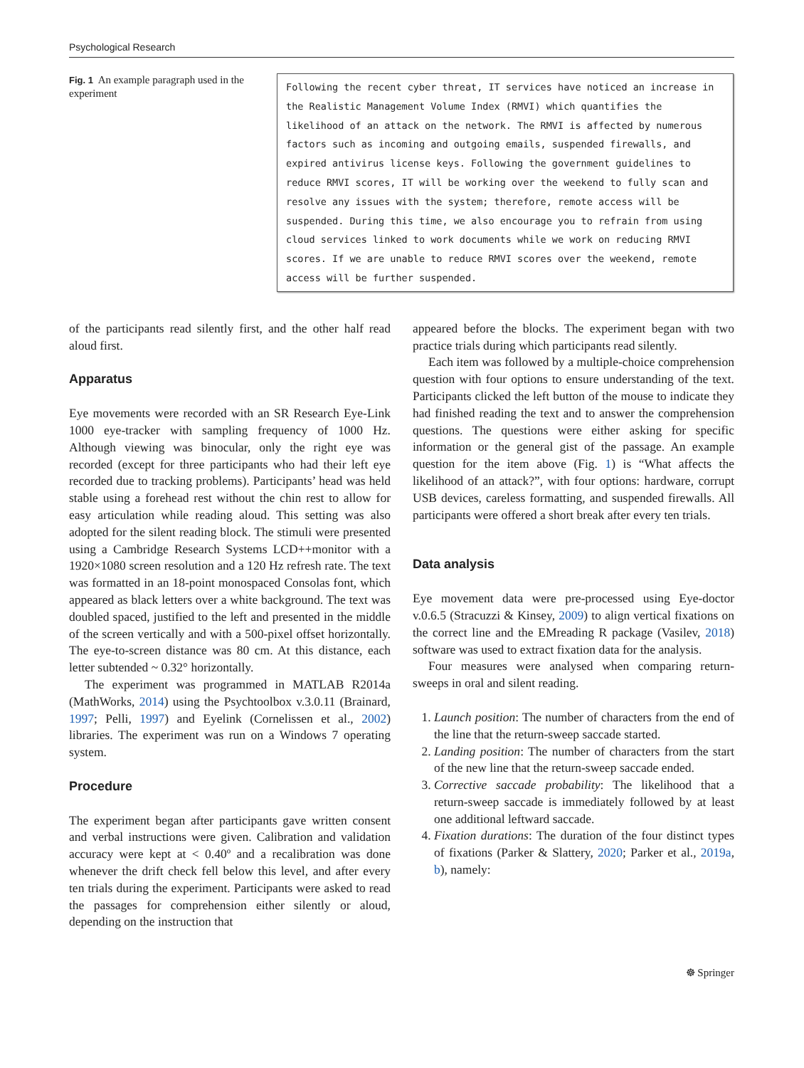Psychological Research
Fig. 1 An example paragraph used in the experiment
Following the recent cyber threat, IT services have noticed an increase in the Realistic Management Volume Index (RMVI) which quantifies the likelihood of an attack on the network. The RMVI is affected by numerous factors such as incoming and outgoing emails, suspended firewalls, and expired antivirus license keys. Following the government guidelines to reduce RMVI scores, IT will be working over the weekend to fully scan and resolve any issues with the system; therefore, remote access will be suspended. During this time, we also encourage you to refrain from using cloud services linked to work documents while we work on reducing RMVI scores. If we are unable to reduce RMVI scores over the weekend, remote access will be further suspended.
of the participants read silently first, and the other half read aloud first.
Apparatus
Eye movements were recorded with an SR Research Eye-Link 1000 eye-tracker with sampling frequency of 1000 Hz. Although viewing was binocular, only the right eye was recorded (except for three participants who had their left eye recorded due to tracking problems). Participants’ head was held stable using a forehead rest without the chin rest to allow for easy articulation while reading aloud. This setting was also adopted for the silent reading block. The stimuli were presented using a Cambridge Research Systems LCD++monitor with a 1920×1080 screen resolution and a 120 Hz refresh rate. The text was formatted in an 18-point monospaced Consolas font, which appeared as black letters over a white background. The text was doubled spaced, justified to the left and presented in the middle of the screen vertically and with a 500-pixel offset horizontally. The eye-to-screen distance was 80 cm. At this distance, each letter subtended ~ 0.32° horizontally.
The experiment was programmed in MATLAB R2014a (MathWorks, 2014) using the Psychtoolbox v.3.0.11 (Brainard, 1997; Pelli, 1997) and Eyelink (Cornelissen et al., 2002) libraries. The experiment was run on a Windows 7 operating system.
Procedure
The experiment began after participants gave written consent and verbal instructions were given. Calibration and validation accuracy were kept at < 0.40º and a recalibration was done whenever the drift check fell below this level, and after every ten trials during the experiment. Participants were asked to read the passages for comprehension either silently or aloud, depending on the instruction that
appeared before the blocks. The experiment began with two practice trials during which participants read silently.
Each item was followed by a multiple-choice comprehension question with four options to ensure understanding of the text. Participants clicked the left button of the mouse to indicate they had finished reading the text and to answer the comprehension questions. The questions were either asking for specific information or the general gist of the passage. An example question for the item above (Fig. 1) is “What affects the likelihood of an attack?”, with four options: hardware, corrupt USB devices, careless formatting, and suspended firewalls. All participants were offered a short break after every ten trials.
Data analysis
Eye movement data were pre-processed using Eye-doctor v.0.6.5 (Stracuzzi & Kinsey, 2009) to align vertical fixations on the correct line and the EMreading R package (Vasilev, 2018) software was used to extract fixation data for the analysis.
Four measures were analysed when comparing return-sweeps in oral and silent reading.
1. Launch position: The number of characters from the end of the line that the return-sweep saccade started.
2. Landing position: The number of characters from the start of the new line that the return-sweep saccade ended.
3. Corrective saccade probability: The likelihood that a return-sweep saccade is immediately followed by at least one additional leftward saccade.
4. Fixation durations: The duration of the four distinct types of fixations (Parker & Slattery, 2020; Parker et al., 2019a, b), namely:
☸ Springer